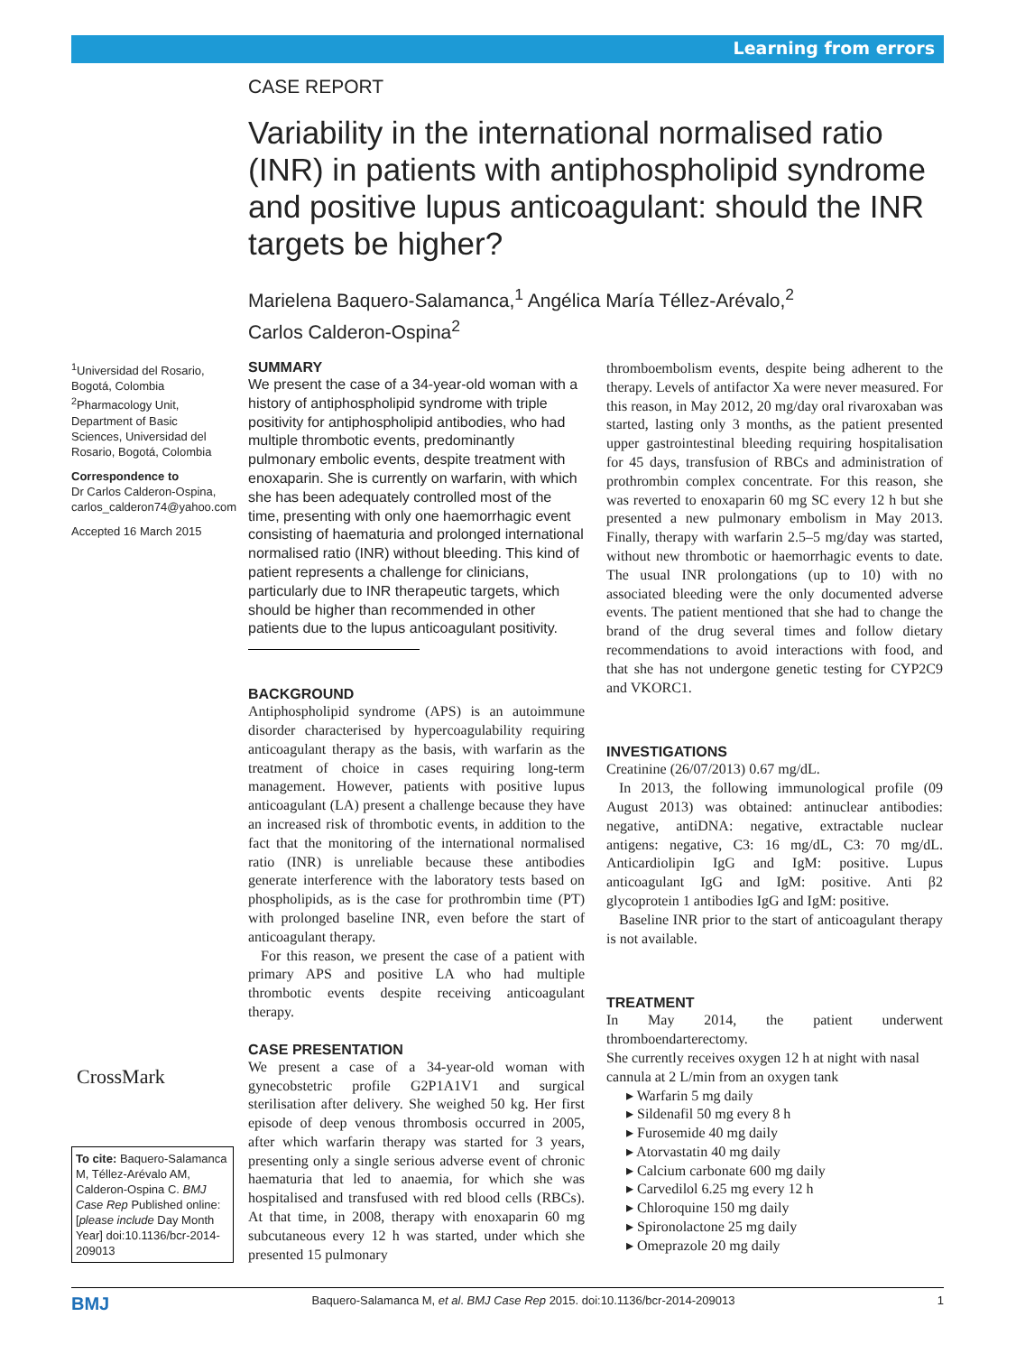Learning from errors
CASE REPORT
Variability in the international normalised ratio (INR) in patients with antiphospholipid syndrome and positive lupus anticoagulant: should the INR targets be higher?
Marielena Baquero-Salamanca,<sup>1</sup> Angélica María Téllez-Arévalo,<sup>2</sup>
Carlos Calderon-Ospina<sup>2</sup>
<sup>1</sup> Universidad del Rosario, Bogotá, Colombia
<sup>2</sup> Pharmacology Unit, Department of Basic Sciences, Universidad del Rosario, Bogotá, Colombia
Correspondence to
Dr Carlos Calderon-Ospina, carlos_calderon74@yahoo.com
Accepted 16 March 2015
CrossMark
To cite: Baquero-Salamanca M, Téllez-Arévalo AM, Calderon-Ospina C. BMJ Case Rep Published online: [please include Day Month Year] doi:10.1136/bcr-2014-209013
SUMMARY
We present the case of a 34-year-old woman with a history of antiphospholipid syndrome with triple positivity for antiphospholipid antibodies, who had multiple thrombotic events, predominantly pulmonary embolic events, despite treatment with enoxaparin. She is currently on warfarin, with which she has been adequately controlled most of the time, presenting with only one haemorrhagic event consisting of haematuria and prolonged international normalised ratio (INR) without bleeding. This kind of patient represents a challenge for clinicians, particularly due to INR therapeutic targets, which should be higher than recommended in other patients due to the lupus anticoagulant positivity.
BACKGROUND
Antiphospholipid syndrome (APS) is an autoimmune disorder characterised by hypercoagulability requiring anticoagulant therapy as the basis, with warfarin as the treatment of choice in cases requiring long-term management. However, patients with positive lupus anticoagulant (LA) present a challenge because they have an increased risk of thrombotic events, in addition to the fact that the monitoring of the international normalised ratio (INR) is unreliable because these antibodies generate interference with the laboratory tests based on phospholipids, as is the case for prothrombin time (PT) with prolonged baseline INR, even before the start of anticoagulant therapy.
For this reason, we present the case of a patient with primary APS and positive LA who had multiple thrombotic events despite receiving anticoagulant therapy.
CASE PRESENTATION
We present a case of a 34-year-old woman with gynecobstetric profile G2P1A1V1 and surgical sterilisation after delivery. She weighed 50 kg. Her first episode of deep venous thrombosis occurred in 2005, after which warfarin therapy was started for 3 years, presenting only a single serious adverse event of chronic haematuria that led to anaemia, for which she was hospitalised and transfused with red blood cells (RBCs). At that time, in 2008, therapy with enoxaparin 60 mg subcutaneous every 12 h was started, under which she presented 15 pulmonary
thromboembolism events, despite being adherent to the therapy. Levels of antifactor Xa were never measured. For this reason, in May 2012, 20 mg/day oral rivaroxaban was started, lasting only 3 months, as the patient presented upper gastrointestinal bleeding requiring hospitalisation for 45 days, transfusion of RBCs and administration of prothrombin complex concentrate. For this reason, she was reverted to enoxaparin 60 mg SC every 12 h but she presented a new pulmonary embolism in May 2013. Finally, therapy with warfarin 2.5–5 mg/day was started, without new thrombotic or haemorrhagic events to date. The usual INR prolongations (up to 10) with no associated bleeding were the only documented adverse events. The patient mentioned that she had to change the brand of the drug several times and follow dietary recommendations to avoid interactions with food, and that she has not undergone genetic testing for CYP2C9 and VKORC1.
INVESTIGATIONS
Creatinine (26/07/2013) 0.67 mg/dL.
In 2013, the following immunological profile (09 August 2013) was obtained: antinuclear antibodies: negative, antiDNA: negative, extractable nuclear antigens: negative, C3: 16 mg/dL, C3: 70 mg/dL. Anticardiolipin IgG and IgM: positive. Lupus anticoagulant IgG and IgM: positive. Anti β2 glycoprotein 1 antibodies IgG and IgM: positive.
Baseline INR prior to the start of anticoagulant therapy is not available.
TREATMENT
In May 2014, the patient underwent thromboendarterectomy.
She currently receives oxygen 12 h at night with nasal cannula at 2 L/min from an oxygen tank
▸ Warfarin 5 mg daily
▸ Sildenafil 50 mg every 8 h
▸ Furosemide 40 mg daily
▸ Atorvastatin 40 mg daily
▸ Calcium carbonate 600 mg daily
▸ Carvedilol 6.25 mg every 12 h
▸ Chloroquine 150 mg daily
▸ Spironolactone 25 mg daily
▸ Omeprazole 20 mg daily
BMJ Baquero-Salamanca M, et al. BMJ Case Rep 2015. doi:10.1136/bcr-2014-209013 1